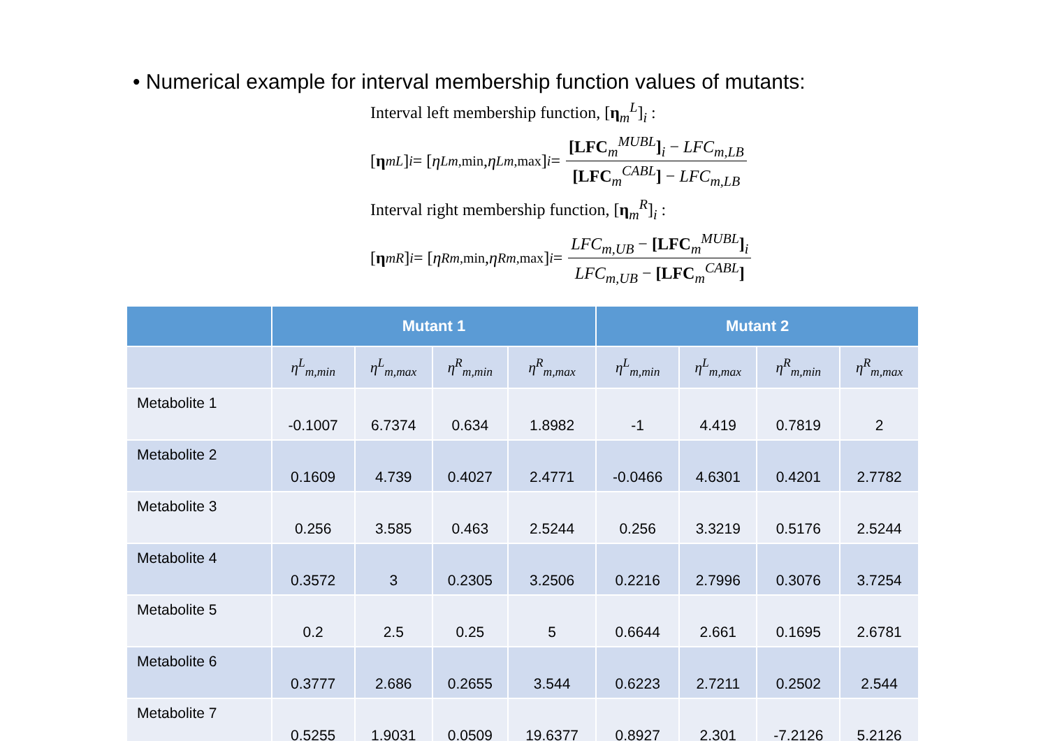• Numerical example for interval membership function values of mutants:
Interval left membership function, [η<sub>m</sub><sup>L</sup>]<sub>i</sub> :
[η<sub>m</sub><sup>L</sup>]<sub>i</sub> = [η<sup>L</sup><sub>m,min</sub>, η<sup>L</sup><sub>m,max</sub>]<sub>i</sub> = [LFC<sub>m</sub><sup>MUBL</sup>]<sub>i</sub> − LFC<sub>m,LB</sub> [LFC<sub>m</sub><sup>CABL</sup>] − LFC<sub>m,LB</sub>
Interval right membership function, [η<sub>m</sub><sup>R</sup>]<sub>i</sub> :
[η<sub>m</sub><sup>R</sup>]<sub>i</sub> = [η<sup>R</sup><sub>m,min</sub>, η<sup>R</sup><sub>m,max</sub>]<sub>i</sub> = LFC<sub>m,UB</sub> − [LFC<sub>m</sub><sup>MUBL</sup>]<sub>i</sub> LFC<sub>m,UB</sub> − [LFC<sub>m</sub><sup>CABL</sup>]
| | Mutant 1 | | | | Mutant 2 | | | |
| --- | --- | --- | --- | --- | --- | --- | --- | --- |
| | η<sup>L</sup><sub>m,min</sub> | η<sup>L</sup><sub>m,max</sub> | η<sup>R</sup><sub>m,min</sub> | η<sup>R</sup><sub>m,max</sub> | η<sup>L</sup><sub>m,min</sub> | η<sup>L</sup><sub>m,max</sub> | η<sup>R</sup><sub>m,min</sub> | η<sup>R</sup><sub>m,max</sub> |
| Metabolite 1 | -0.1007 | 6.7374 | 0.634 | 1.8982 | -1 | 4.419 | 0.7819 | 2 |
| Metabolite 2 | 0.1609 | 4.739 | 0.4027 | 2.4771 | -0.0466 | 4.6301 | 0.4201 | 2.7782 |
| Metabolite 3 | 0.256 | 3.585 | 0.463 | 2.5244 | 0.256 | 3.3219 | 0.5176 | 2.5244 |
| Metabolite 4 | 0.3572 | 3 | 0.2305 | 3.2506 | 0.2216 | 2.7996 | 0.3076 | 3.7254 |
| Metabolite 5 | 0.2 | 2.5 | 0.25 | 5 | 0.6644 | 2.661 | 0.1695 | 2.6781 |
| Metabolite 6 | 0.3777 | 2.686 | 0.2655 | 3.544 | 0.6223 | 2.7211 | 0.2502 | 2.544 |
| Metabolite 7 | 0.5255 | 1.9031 | 0.0509 | 19.6377 | 0.8927 | 2.301 | -7.2126 | 5.2126 |